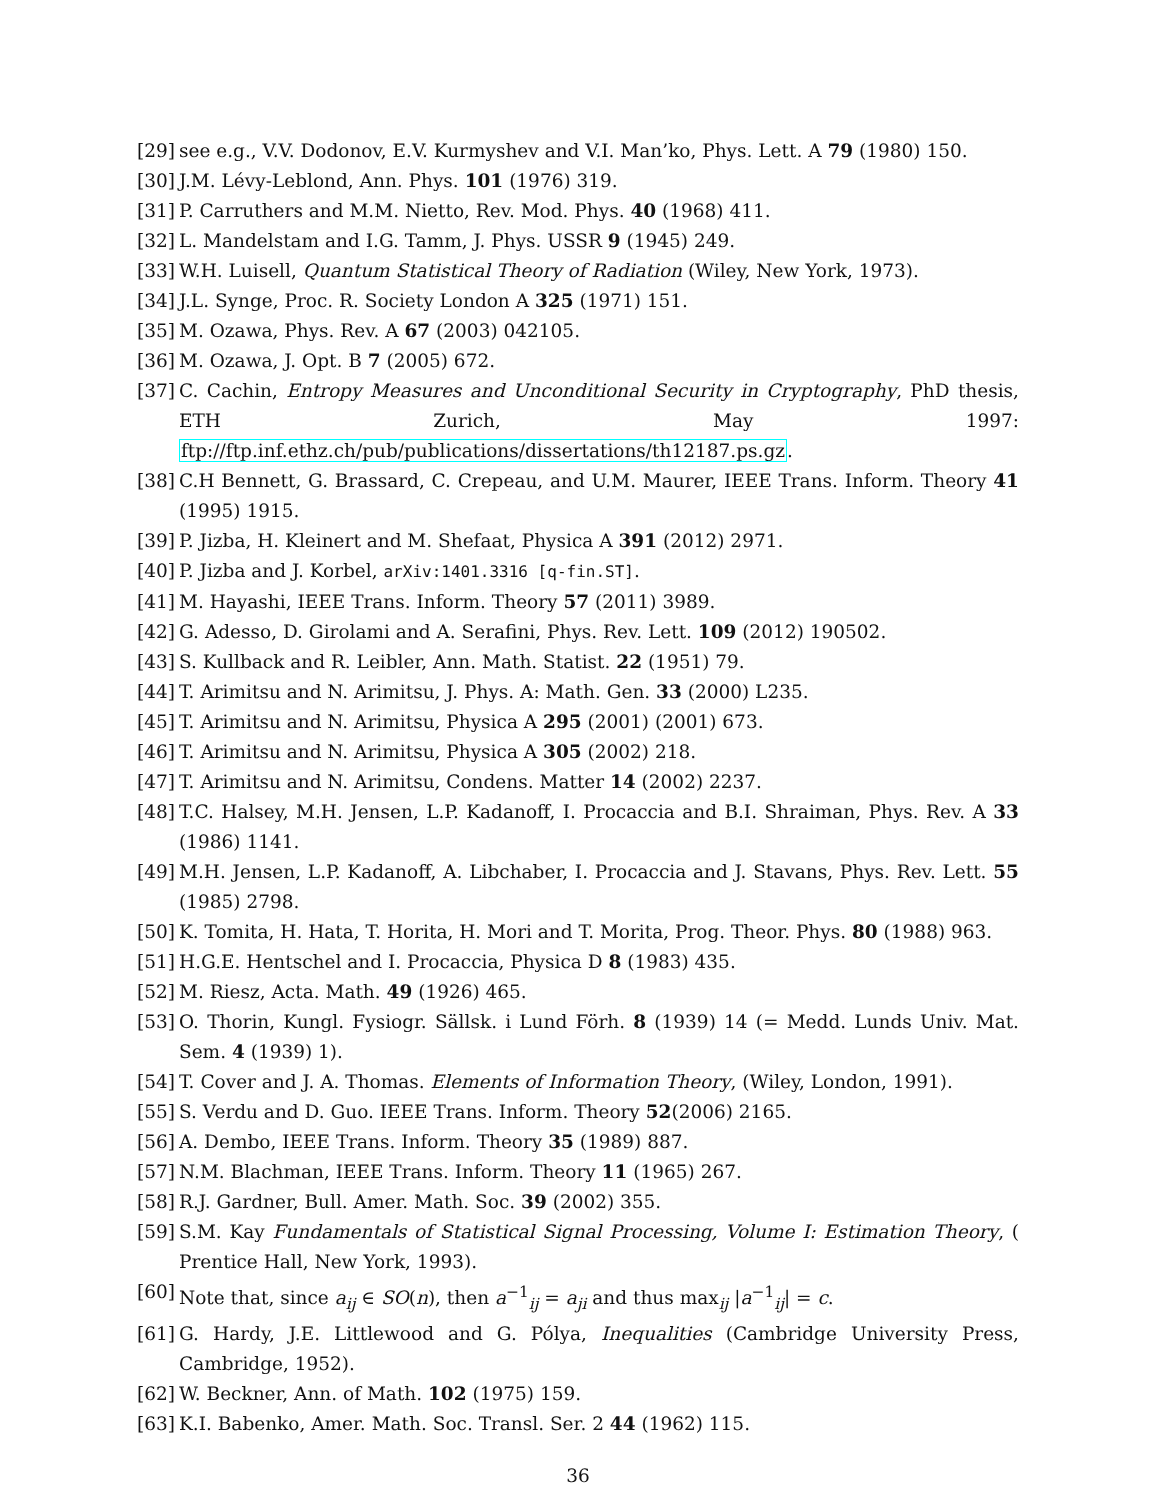[29] see e.g., V.V. Dodonov, E.V. Kurmyshev and V.I. Man’ko, Phys. Lett. A 79 (1980) 150.
[30] J.M. Lévy-Leblond, Ann. Phys. 101 (1976) 319.
[31] P. Carruthers and M.M. Nietto, Rev. Mod. Phys. 40 (1968) 411.
[32] L. Mandelstam and I.G. Tamm, J. Phys. USSR 9 (1945) 249.
[33] W.H. Luisell, Quantum Statistical Theory of Radiation (Wiley, New York, 1973).
[34] J.L. Synge, Proc. R. Society London A 325 (1971) 151.
[35] M. Ozawa, Phys. Rev. A 67 (2003) 042105.
[36] M. Ozawa, J. Opt. B 7 (2005) 672.
[37] C. Cachin, Entropy Measures and Unconditional Security in Cryptography, PhD thesis, ETH Zurich, May 1997: ftp://ftp.inf.ethz.ch/pub/publications/dissertations/th12187.ps.gz.
[38] C.H Bennett, G. Brassard, C. Crepeau, and U.M. Maurer, IEEE Trans. Inform. Theory 41 (1995) 1915.
[39] P. Jizba, H. Kleinert and M. Shefaat, Physica A 391 (2012) 2971.
[40] P. Jizba and J. Korbel, arXiv:1401.3316 [q-fin.ST].
[41] M. Hayashi, IEEE Trans. Inform. Theory 57 (2011) 3989.
[42] G. Adesso, D. Girolami and A. Serafini, Phys. Rev. Lett. 109 (2012) 190502.
[43] S. Kullback and R. Leibler, Ann. Math. Statist. 22 (1951) 79.
[44] T. Arimitsu and N. Arimitsu, J. Phys. A: Math. Gen. 33 (2000) L235.
[45] T. Arimitsu and N. Arimitsu, Physica A 295 (2001) (2001) 673.
[46] T. Arimitsu and N. Arimitsu, Physica A 305 (2002) 218.
[47] T. Arimitsu and N. Arimitsu, Condens. Matter 14 (2002) 2237.
[48] T.C. Halsey, M.H. Jensen, L.P. Kadanoff, I. Procaccia and B.I. Shraiman, Phys. Rev. A 33 (1986) 1141.
[49] M.H. Jensen, L.P. Kadanoff, A. Libchaber, I. Procaccia and J. Stavans, Phys. Rev. Lett. 55 (1985) 2798.
[50] K. Tomita, H. Hata, T. Horita, H. Mori and T. Morita, Prog. Theor. Phys. 80 (1988) 963.
[51] H.G.E. Hentschel and I. Procaccia, Physica D 8 (1983) 435.
[52] M. Riesz, Acta. Math. 49 (1926) 465.
[53] O. Thorin, Kungl. Fysiogr. Sällsk. i Lund Förh. 8 (1939) 14 (= Medd. Lunds Univ. Mat. Sem. 4 (1939) 1).
[54] T. Cover and J. A. Thomas. Elements of Information Theory, (Wiley, London, 1991).
[55] S. Verdu and D. Guo. IEEE Trans. Inform. Theory 52(2006) 2165.
[56] A. Dembo, IEEE Trans. Inform. Theory 35 (1989) 887.
[57] N.M. Blachman, IEEE Trans. Inform. Theory 11 (1965) 267.
[58] R.J. Gardner, Bull. Amer. Math. Soc. 39 (2002) 355.
[59] S.M. Kay Fundamentals of Statistical Signal Processing, Volume I: Estimation Theory, ( Prentice Hall, New York, 1993).
[60] Note that, since a<sub>ij</sub> ∈ SO(n), then a<sup>−1</sup><sub>ij</sub> = a<sub>ji</sub> and thus max<sub>ij</sub> |a<sup>−1</sup><sub>ij</sub>| = c.
[61] G. Hardy, J.E. Littlewood and G. Pólya, Inequalities (Cambridge University Press, Cambridge, 1952).
[62] W. Beckner, Ann. of Math. 102 (1975) 159.
[63] K.I. Babenko, Amer. Math. Soc. Transl. Ser. 2 44 (1962) 115.
36